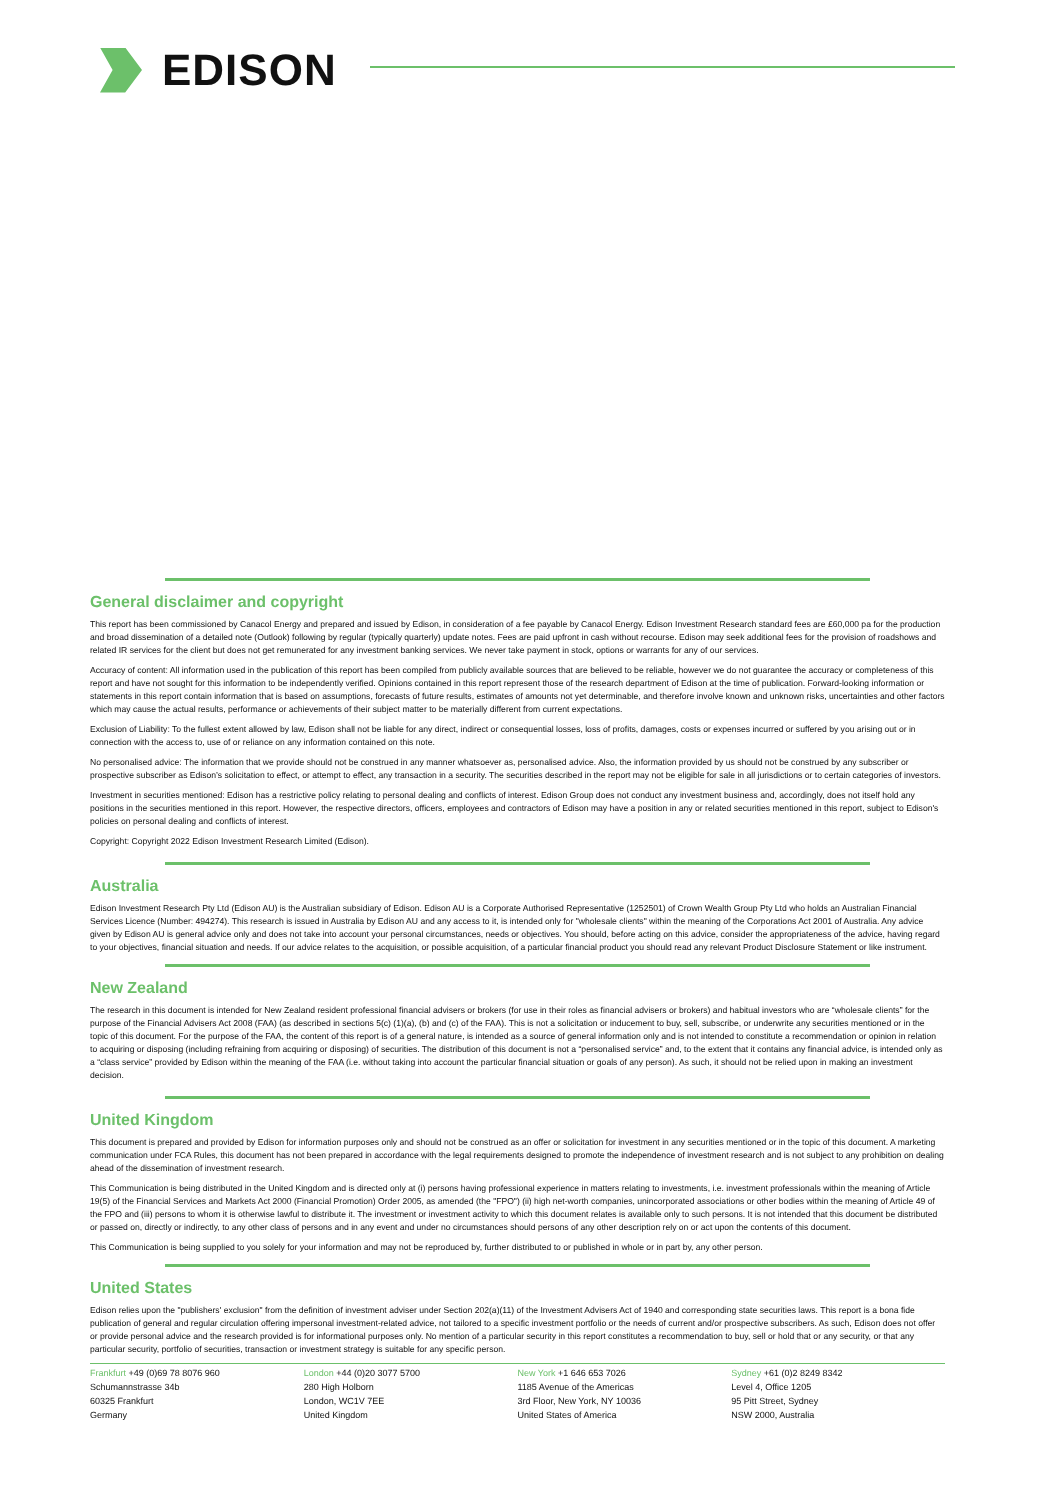EDISON
General disclaimer and copyright
This report has been commissioned by Canacol Energy and prepared and issued by Edison, in consideration of a fee payable by Canacol Energy. Edison Investment Research standard fees are £60,000 pa for the production and broad dissemination of a detailed note (Outlook) following by regular (typically quarterly) update notes. Fees are paid upfront in cash without recourse. Edison may seek additional fees for the provision of roadshows and related IR services for the client but does not get remunerated for any investment banking services. We never take payment in stock, options or warrants for any of our services.
Accuracy of content: All information used in the publication of this report has been compiled from publicly available sources that are believed to be reliable, however we do not guarantee the accuracy or completeness of this report and have not sought for this information to be independently verified. Opinions contained in this report represent those of the research department of Edison at the time of publication. Forward-looking information or statements in this report contain information that is based on assumptions, forecasts of future results, estimates of amounts not yet determinable, and therefore involve known and unknown risks, uncertainties and other factors which may cause the actual results, performance or achievements of their subject matter to be materially different from current expectations.
Exclusion of Liability: To the fullest extent allowed by law, Edison shall not be liable for any direct, indirect or consequential losses, loss of profits, damages, costs or expenses incurred or suffered by you arising out or in connection with the access to, use of or reliance on any information contained on this note.
No personalised advice: The information that we provide should not be construed in any manner whatsoever as, personalised advice. Also, the information provided by us should not be construed by any subscriber or prospective subscriber as Edison’s solicitation to effect, or attempt to effect, any transaction in a security. The securities described in the report may not be eligible for sale in all jurisdictions or to certain categories of investors.
Investment in securities mentioned: Edison has a restrictive policy relating to personal dealing and conflicts of interest. Edison Group does not conduct any investment business and, accordingly, does not itself hold any positions in the securities mentioned in this report. However, the respective directors, officers, employees and contractors of Edison may have a position in any or related securities mentioned in this report, subject to Edison's policies on personal dealing and conflicts of interest.
Copyright: Copyright 2022 Edison Investment Research Limited (Edison).
Australia
Edison Investment Research Pty Ltd (Edison AU) is the Australian subsidiary of Edison. Edison AU is a Corporate Authorised Representative (1252501) of Crown Wealth Group Pty Ltd who holds an Australian Financial Services Licence (Number: 494274). This research is issued in Australia by Edison AU and any access to it, is intended only for "wholesale clients" within the meaning of the Corporations Act 2001 of Australia. Any advice given by Edison AU is general advice only and does not take into account your personal circumstances, needs or objectives. You should, before acting on this advice, consider the appropriateness of the advice, having regard to your objectives, financial situation and needs. If our advice relates to the acquisition, or possible acquisition, of a particular financial product you should read any relevant Product Disclosure Statement or like instrument.
New Zealand
The research in this document is intended for New Zealand resident professional financial advisers or brokers (for use in their roles as financial advisers or brokers) and habitual investors who are “wholesale clients” for the purpose of the Financial Advisers Act 2008 (FAA) (as described in sections 5(c) (1)(a), (b) and (c) of the FAA). This is not a solicitation or inducement to buy, sell, subscribe, or underwrite any securities mentioned or in the topic of this document. For the purpose of the FAA, the content of this report is of a general nature, is intended as a source of general information only and is not intended to constitute a recommendation or opinion in relation to acquiring or disposing (including refraining from acquiring or disposing) of securities. The distribution of this document is not a “personalised service” and, to the extent that it contains any financial advice, is intended only as a “class service” provided by Edison within the meaning of the FAA (i.e. without taking into account the particular financial situation or goals of any person). As such, it should not be relied upon in making an investment decision.
United Kingdom
This document is prepared and provided by Edison for information purposes only and should not be construed as an offer or solicitation for investment in any securities mentioned or in the topic of this document. A marketing communication under FCA Rules, this document has not been prepared in accordance with the legal requirements designed to promote the independence of investment research and is not subject to any prohibition on dealing ahead of the dissemination of investment research.
This Communication is being distributed in the United Kingdom and is directed only at (i) persons having professional experience in matters relating to investments, i.e. investment professionals within the meaning of Article 19(5) of the Financial Services and Markets Act 2000 (Financial Promotion) Order 2005, as amended (the "FPO") (ii) high net-worth companies, unincorporated associations or other bodies within the meaning of Article 49 of the FPO and (iii) persons to whom it is otherwise lawful to distribute it. The investment or investment activity to which this document relates is available only to such persons. It is not intended that this document be distributed or passed on, directly or indirectly, to any other class of persons and in any event and under no circumstances should persons of any other description rely on or act upon the contents of this document.
This Communication is being supplied to you solely for your information and may not be reproduced by, further distributed to or published in whole or in part by, any other person.
United States
Edison relies upon the "publishers' exclusion" from the definition of investment adviser under Section 202(a)(11) of the Investment Advisers Act of 1940 and corresponding state securities laws. This report is a bona fide publication of general and regular circulation offering impersonal investment-related advice, not tailored to a specific investment portfolio or the needs of current and/or prospective subscribers. As such, Edison does not offer or provide personal advice and the research provided is for informational purposes only. No mention of a particular security in this report constitutes a recommendation to buy, sell or hold that or any security, or that any particular security, portfolio of securities, transaction or investment strategy is suitable for any specific person.
Frankfurt +49 (0)69 78 8076 960
Schumannstrasse 34b
60325 Frankfurt
Germany
London +44 (0)20 3077 5700
280 High Holborn
London, WC1V 7EE
United Kingdom
New York +1 646 653 7026
1185 Avenue of the Americas
3rd Floor, New York, NY 10036
United States of America
Sydney +61 (0)2 8249 8342
Level 4, Office 1205
95 Pitt Street, Sydney
NSW 2000, Australia